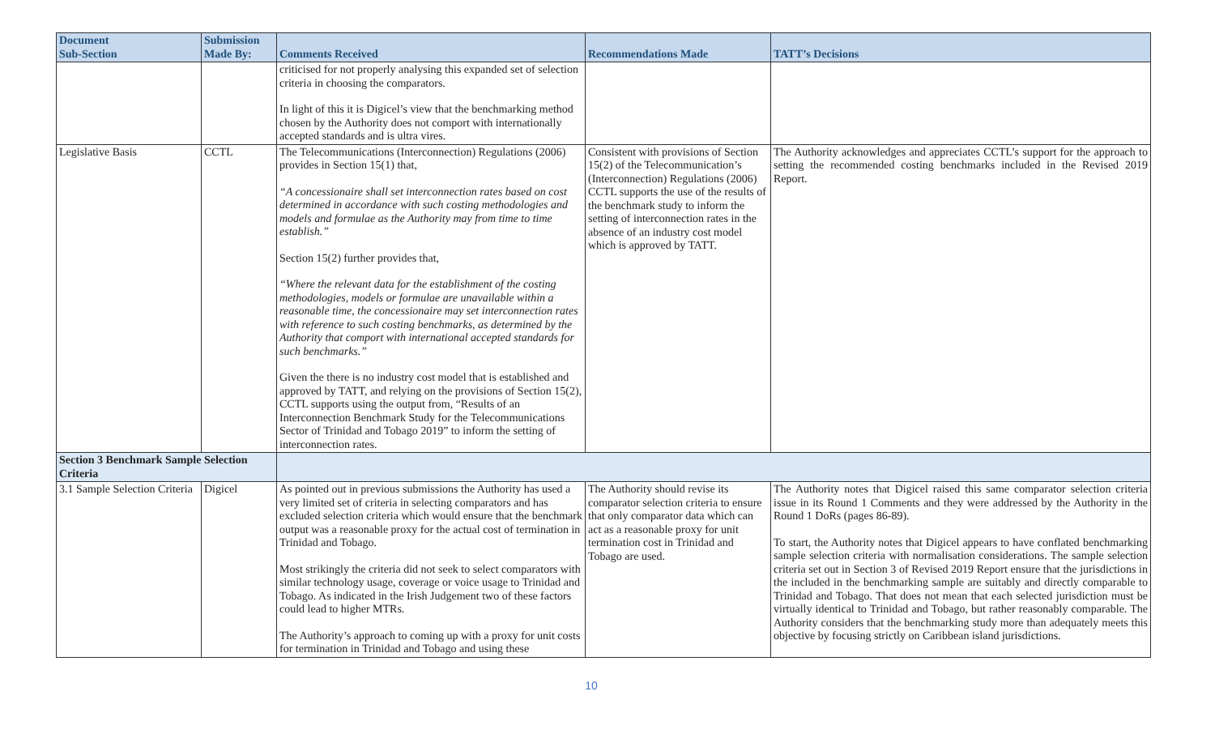| Document Sub-Section | Submission Made By: | Comments Received | Recommendations Made | TATT’s Decisions |
| --- | --- | --- | --- | --- |
| | | criticised for not properly analysing this expanded set of selection criteria in choosing the comparators. In light of this it is Digicel’s view that the benchmarking method chosen by the Authority does not comport with internationally accepted standards and is ultra vires. | | |
| Legislative Basis | CCTL | The Telecommunications (Interconnection) Regulations (2006) provides in Section 15(1) that, “A concessionaire shall set interconnection rates based on cost determined in accordance with such costing methodologies and models and formulae as the Authority may from time to time establish.” Section 15(2) further provides that, “Where the relevant data for the establishment of the costing methodologies, models or formulae are unavailable within a reasonable time, the concessionaire may set interconnection rates with reference to such costing benchmarks, as determined by the Authority that comport with international accepted standards for such benchmarks.” Given the there is no industry cost model that is established and approved by TATT, and relying on the provisions of Section 15(2), CCTL supports using the output from, “Results of an Interconnection Benchmark Study for the Telecommunications Sector of Trinidad and Tobago 2019” to inform the setting of interconnection rates. | Consistent with provisions of Section 15(2) of the Telecommunication’s (Interconnection) Regulations (2006) CCTL supports the use of the results of the benchmark study to inform the setting of interconnection rates in the absence of an industry cost model which is approved by TATT. | The Authority acknowledges and appreciates CCTL’s support for the approach to setting the recommended costing benchmarks included in the Revised 2019 Report. |
| Section 3 Benchmark Sample Selection Criteria | | | | |
| 3.1 Sample Selection Criteria | Digicel | As pointed out in previous submissions the Authority has used a very limited set of criteria in selecting comparators and has excluded selection criteria which would ensure that the benchmark output was a reasonable proxy for the actual cost of termination in Trinidad and Tobago. Most strikingly the criteria did not seek to select comparators with similar technology usage, coverage or voice usage to Trinidad and Tobago. As indicated in the Irish Judgement two of these factors could lead to higher MTRs. The Authority’s approach to coming up with a proxy for unit costs for termination in Trinidad and Tobago and using these | The Authority should revise its comparator selection criteria to ensure that only comparator data which can act as a reasonable proxy for unit termination cost in Trinidad and Tobago are used. | The Authority notes that Digicel raised this same comparator selection criteria issue in its Round 1 Comments and they were addressed by the Authority in the Round 1 DoRs (pages 86-89). To start, the Authority notes that Digicel appears to have conflated benchmarking sample selection criteria with normalisation considerations. The sample selection criteria set out in Section 3 of Revised 2019 Report ensure that the jurisdictions in the included in the benchmarking sample are suitably and directly comparable to Trinidad and Tobago. That does not mean that each selected jurisdiction must be virtually identical to Trinidad and Tobago, but rather reasonably comparable. The Authority considers that the benchmarking study more than adequately meets this objective by focusing strictly on Caribbean island jurisdictions. |
10